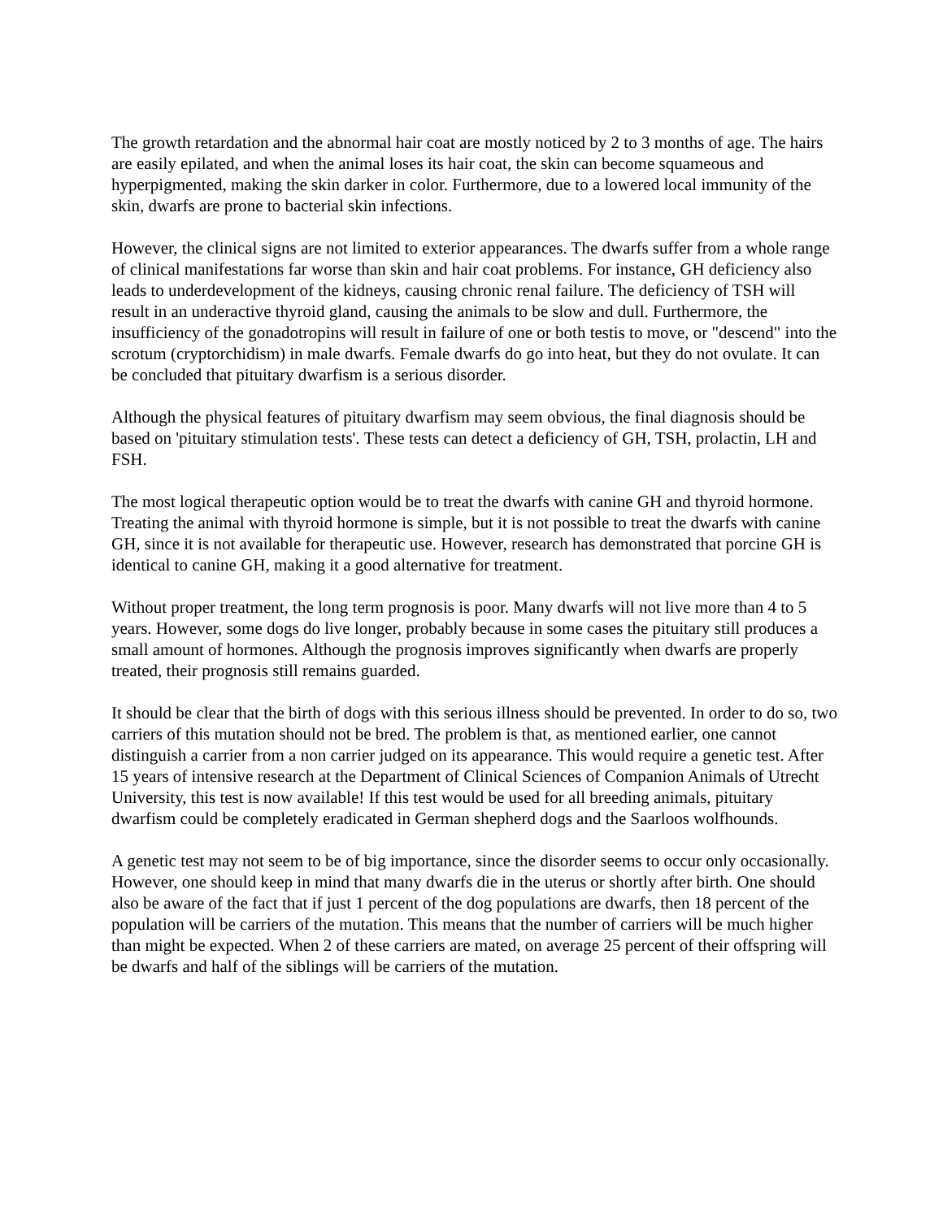The growth retardation and the abnormal hair coat are mostly noticed by 2 to 3 months of age. The hairs are easily epilated, and when the animal loses its hair coat, the skin can become squameous and hyperpigmented, making the skin darker in color. Furthermore, due to a lowered local immunity of the skin, dwarfs are prone to bacterial skin infections.
However, the clinical signs are not limited to exterior appearances. The dwarfs suffer from a whole range of clinical manifestations far worse than skin and hair coat problems. For instance, GH deficiency also leads to underdevelopment of the kidneys, causing chronic renal failure. The deficiency of TSH will result in an underactive thyroid gland, causing the animals to be slow and dull. Furthermore, the insufficiency of the gonadotropins will result in failure of one or both testis to move, or "descend" into the scrotum (cryptorchidism) in male dwarfs. Female dwarfs do go into heat, but they do not ovulate. It can be concluded that pituitary dwarfism is a serious disorder.
Although the physical features of pituitary dwarfism may seem obvious, the final diagnosis should be based on 'pituitary stimulation tests'. These tests can detect a deficiency of GH, TSH, prolactin, LH and FSH.
The most logical therapeutic option would be to treat the dwarfs with canine GH and thyroid hormone. Treating the animal with thyroid hormone is simple, but it is not possible to treat the dwarfs with canine GH, since it is not available for therapeutic use. However, research has demonstrated that porcine GH is identical to canine GH, making it a good alternative for treatment.
Without proper treatment, the long term prognosis is poor. Many dwarfs will not live more than 4 to 5 years. However, some dogs do live longer, probably because in some cases the pituitary still produces a small amount of hormones. Although the prognosis improves significantly when dwarfs are properly treated, their prognosis still remains guarded.
It should be clear that the birth of dogs with this serious illness should be prevented. In order to do so, two carriers of this mutation should not be bred. The problem is that, as mentioned earlier, one cannot distinguish a carrier from a non carrier judged on its appearance. This would require a genetic test. After 15 years of intensive research at the Department of Clinical Sciences of Companion Animals of Utrecht University, this test is now available! If this test would be used for all breeding animals, pituitary dwarfism could be completely eradicated in German shepherd dogs and the Saarloos wolfhounds.
A genetic test may not seem to be of big importance, since the disorder seems to occur only occasionally. However, one should keep in mind that many dwarfs die in the uterus or shortly after birth. One should also be aware of the fact that if just 1 percent of the dog populations are dwarfs, then 18 percent of the population will be carriers of the mutation. This means that the number of carriers will be much higher than might be expected. When 2 of these carriers are mated, on average 25 percent of their offspring will be dwarfs and half of the siblings will be carriers of the mutation.